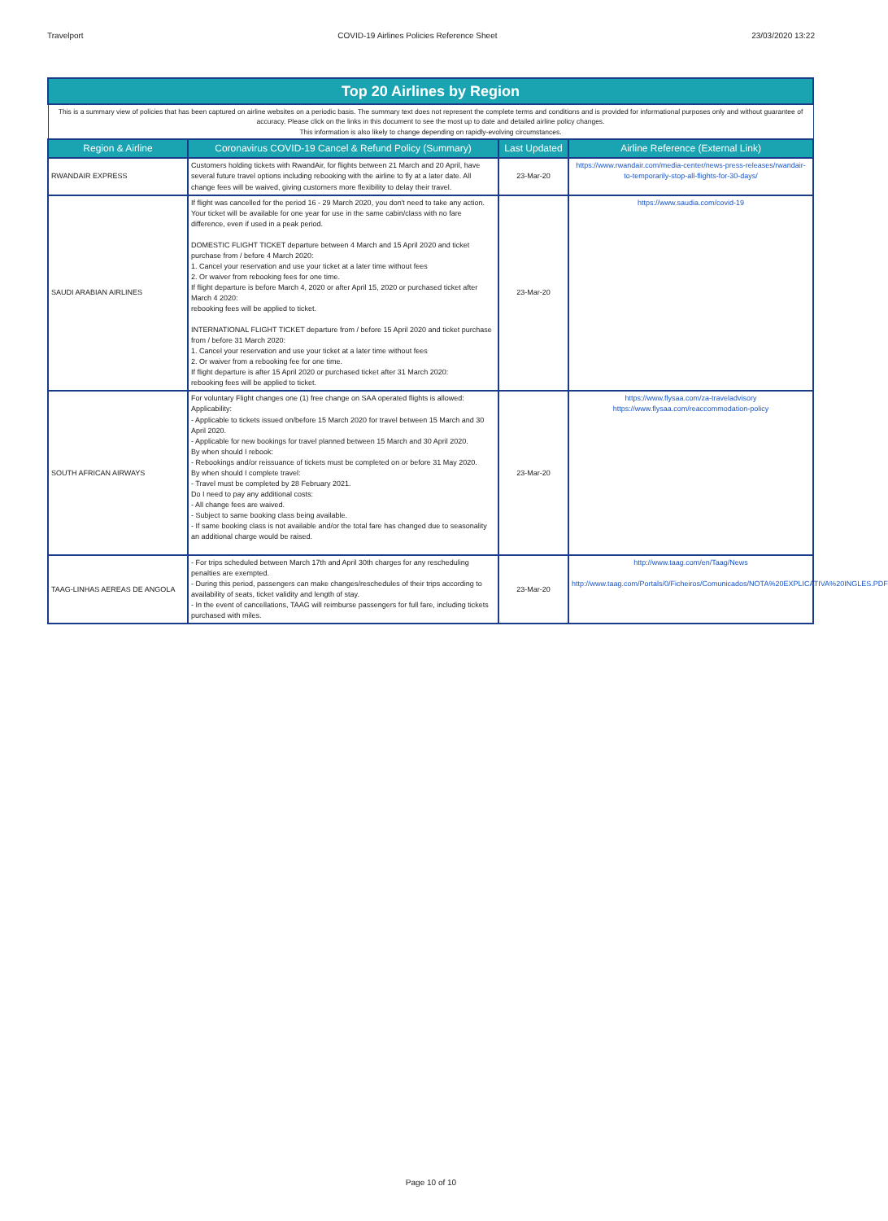Travelport COVID-19 Airlines Policies Reference Sheet 23/03/2020 13:22
| Top 20 Airlines by Region | | | |
| This is a summary view of policies that has been captured on airline websites on a periodic basis. The summary text does not represent the complete terms and conditions and is provided for informational purposes only and without guarantee of accuracy. Please click on the links in this document to see the most up to date and detailed airline policy changes. This information is also likely to change depending on rapidly-evolving circumstances. | | | |
| Region & Airline | Coronavirus COVID-19 Cancel & Refund Policy (Summary) | Last Updated | Airline Reference (External Link) |
| RWANDAIR EXPRESS | Customers holding tickets with RwandAir, for flights between 21 March and 20 April, have several future travel options including rebooking with the airline to fly at a later date. All change fees will be waived, giving customers more flexibility to delay their travel. | 23-Mar-20 | https://www.rwandair.com/media-center/news-press-releases/rwandair-to-temporarily-stop-all-flights-for-30-days/ |
| SAUDI ARABIAN AIRLINES | If flight was cancelled for the period 16 - 29 March 2020, you don't need to take any action. Your ticket will be available for one year for use in the same cabin/class with no fare difference, even if used in a peak period. DOMESTIC FLIGHT TICKET departure between 4 March and 15 April 2020 and ticket purchase from / before 4 March 2020: 1. Cancel your reservation and use your ticket at a later time without fees 2. Or waiver from rebooking fees for one time. If flight departure is before March 4, 2020 or after April 15, 2020 or purchased ticket after March 4 2020: rebooking fees will be applied to ticket. INTERNATIONAL FLIGHT TICKET departure from / before 15 April 2020 and ticket purchase from / before 31 March 2020: 1. Cancel your reservation and use your ticket at a later time without fees 2. Or waiver from a rebooking fee for one time. If flight departure is after 15 April 2020 or purchased ticket after 31 March 2020: rebooking fees will be applied to ticket. | 23-Mar-20 | https://www.saudia.com/covid-19 |
| SOUTH AFRICAN AIRWAYS | For voluntary Flight changes one (1) free change on SAA operated flights is allowed: Applicability: - Applicable to tickets issued on/before 15 March 2020 for travel between 15 March and 30 April 2020. - Applicable for new bookings for travel planned between 15 March and 30 April 2020. By when should I rebook: - Rebookings and/or reissuance of tickets must be completed on or before 31 May 2020. By when should I complete travel: - Travel must be completed by 28 February 2021. Do I need to pay any additional costs: - All change fees are waived. - Subject to same booking class being available. - If same booking class is not available and/or the total fare has changed due to seasonality an additional charge would be raised. | 23-Mar-20 | https://www.flysaa.com/za-traveladvisory https://www.flysaa.com/reaccommodation-policy |
| TAAG-LINHAS AEREAS DE ANGOLA | - For trips scheduled between March 17th and April 30th charges for any rescheduling penalties are exempted. - During this period, passengers can make changes/reschedules of their trips according to availability of seats, ticket validity and length of stay. - In the event of cancellations, TAAG will reimburse passengers for full fare, including tickets purchased with miles. | 23-Mar-20 | http://www.taag.com/en/Taag/News http://www.taag.com/Portals/0/Ficheiros/Comunicados/NOTA%20EXPLICATIVA%20INGLES.PDF |
Page 10 of 10